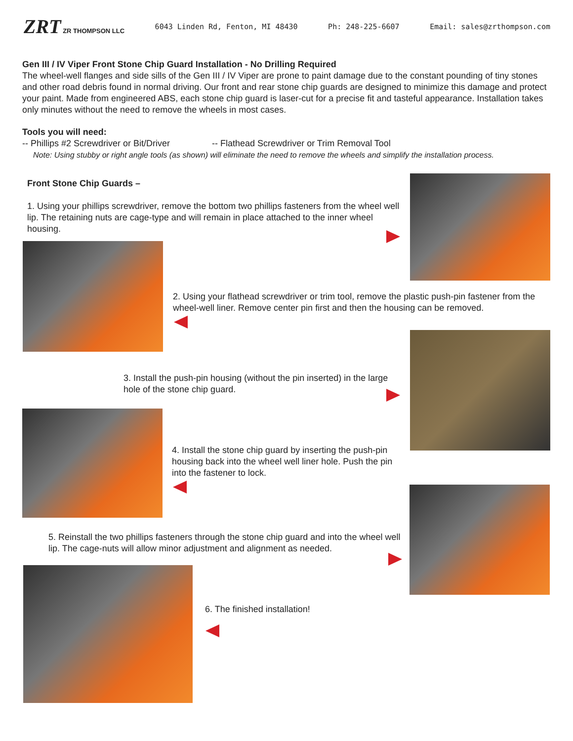ZRT ZR THOMPSON LLC
6043 Linden Rd, Fenton, MI 48430
Ph: 248-225-6607 Email: sales@zrthompson.com
Gen III / IV Viper Front Stone Chip Guard Installation - No Drilling Required
The wheel-well flanges and side sills of the Gen III / IV Viper are prone to paint damage due to the constant pounding of tiny stones and other road debris found in normal driving. Our front and rear stone chip guards are designed to minimize this damage and protect your paint. Made from engineered ABS, each stone chip guard is laser-cut for a precise fit and tasteful appearance. Installation takes only minutes without the need to remove the wheels in most cases.
Tools you will need:
-- Phillips #2 Screwdriver or Bit/Driver -- Flathead Screwdriver or Trim Removal Tool
Note: Using stubby or right angle tools (as shown) will eliminate the need to remove the wheels and simplify the installation process.
Front Stone Chip Guards –
1. Using your phillips screwdriver, remove the bottom two phillips fasteners from the wheel well lip. The retaining nuts are cage-type and will remain in place attached to the inner wheel housing.
2. Using your flathead screwdriver or trim tool, remove the plastic push-pin fastener from the wheel-well liner. Remove center pin first and then the housing can be removed.
3. Install the push-pin housing (without the pin inserted) in the large hole of the stone chip guard.
4. Install the stone chip guard by inserting the push-pin housing back into the wheel well liner hole. Push the pin into the fastener to lock.
5. Reinstall the two phillips fasteners through the stone chip guard and into the wheel well lip. The cage-nuts will allow minor adjustment and alignment as needed.
6. The finished installation!